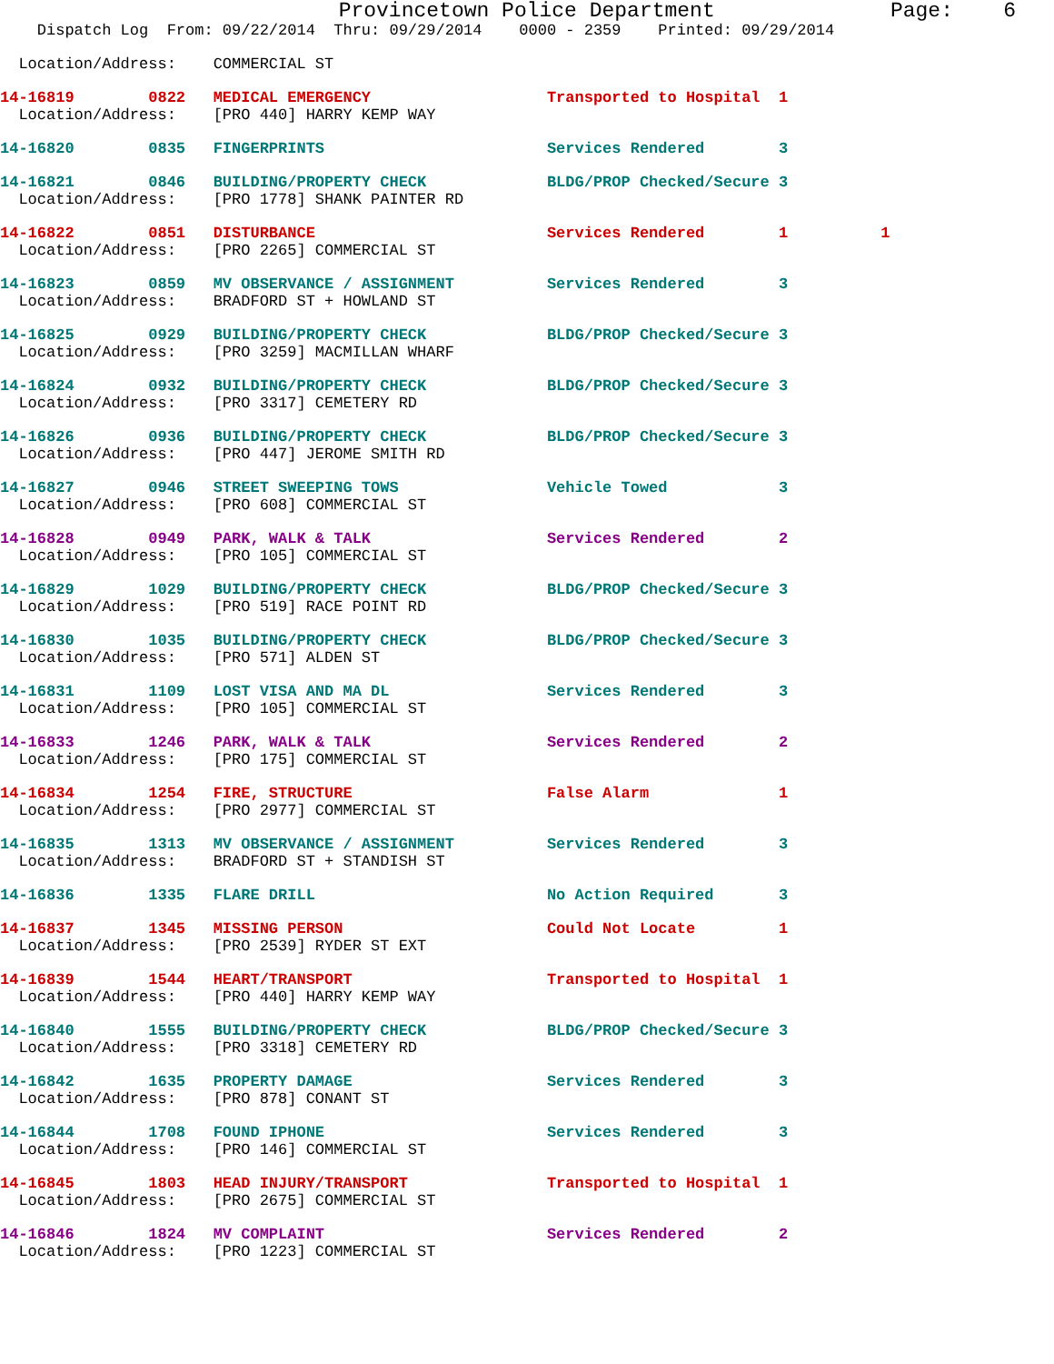Provincetown Police Department              Page:    6
    Dispatch Log  From: 09/22/2014  Thru: 09/29/2014    0000 - 2359    Printed: 09/29/2014
  Location/Address:    COMMERCIAL ST
14-16819        0822   MEDICAL EMERGENCY                   Transported to Hospital  1
  Location/Address:    [PRO 440] HARRY KEMP WAY
14-16820        0835   FINGERPRINTS                        Services Rendered        3
14-16821        0846   BUILDING/PROPERTY CHECK             BLDG/PROP Checked/Secure 3
  Location/Address:    [PRO 1778] SHANK PAINTER RD
14-16822        0851   DISTURBANCE                         Services Rendered        1          1
  Location/Address:    [PRO 2265] COMMERCIAL ST
14-16823        0859   MV OBSERVANCE / ASSIGNMENT          Services Rendered        3
  Location/Address:    BRADFORD ST + HOWLAND ST
14-16825        0929   BUILDING/PROPERTY CHECK             BLDG/PROP Checked/Secure 3
  Location/Address:    [PRO 3259] MACMILLAN WHARF
14-16824        0932   BUILDING/PROPERTY CHECK             BLDG/PROP Checked/Secure 3
  Location/Address:    [PRO 3317] CEMETERY RD
14-16826        0936   BUILDING/PROPERTY CHECK             BLDG/PROP Checked/Secure 3
  Location/Address:    [PRO 447] JEROME SMITH RD
14-16827        0946   STREET SWEEPING TOWS                Vehicle Towed            3
  Location/Address:    [PRO 608] COMMERCIAL ST
14-16828        0949   PARK, WALK & TALK                   Services Rendered        2
  Location/Address:    [PRO 105] COMMERCIAL ST
14-16829        1029   BUILDING/PROPERTY CHECK             BLDG/PROP Checked/Secure 3
  Location/Address:    [PRO 519] RACE POINT RD
14-16830        1035   BUILDING/PROPERTY CHECK             BLDG/PROP Checked/Secure 3
  Location/Address:    [PRO 571] ALDEN ST
14-16831        1109   LOST VISA AND MA DL                 Services Rendered        3
  Location/Address:    [PRO 105] COMMERCIAL ST
14-16833        1246   PARK, WALK & TALK                   Services Rendered        2
  Location/Address:    [PRO 175] COMMERCIAL ST
14-16834        1254   FIRE, STRUCTURE                     False Alarm              1
  Location/Address:    [PRO 2977] COMMERCIAL ST
14-16835        1313   MV OBSERVANCE / ASSIGNMENT          Services Rendered        3
  Location/Address:    BRADFORD ST + STANDISH ST
14-16836        1335   FLARE DRILL                         No Action Required       3
14-16837        1345   MISSING PERSON                      Could Not Locate         1
  Location/Address:    [PRO 2539] RYDER ST EXT
14-16839        1544   HEART/TRANSPORT                     Transported to Hospital  1
  Location/Address:    [PRO 440] HARRY KEMP WAY
14-16840        1555   BUILDING/PROPERTY CHECK             BLDG/PROP Checked/Secure 3
  Location/Address:    [PRO 3318] CEMETERY RD
14-16842        1635   PROPERTY DAMAGE                     Services Rendered        3
  Location/Address:    [PRO 878] CONANT ST
14-16844        1708   FOUND IPHONE                        Services Rendered        3
  Location/Address:    [PRO 146] COMMERCIAL ST
14-16845        1803   HEAD INJURY/TRANSPORT               Transported to Hospital  1
  Location/Address:    [PRO 2675] COMMERCIAL ST
14-16846        1824   MV COMPLAINT                        Services Rendered        2
  Location/Address:    [PRO 1223] COMMERCIAL ST